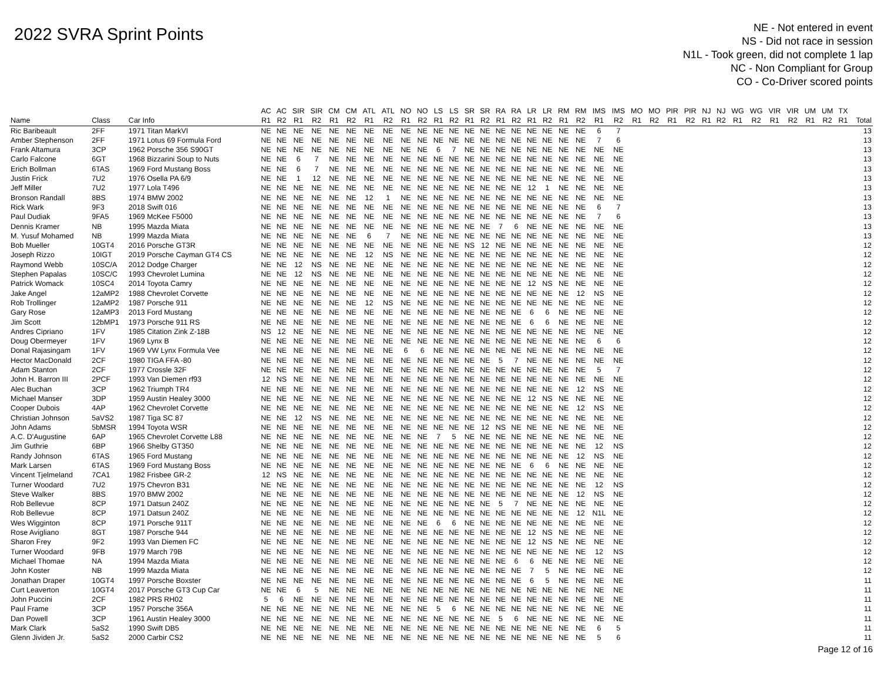2022 SVRA Sprint Points
NE - Not entered in event
NS - Did not race in session
N1L - Took green, did not complete 1 lap
NC - Non Compliant for Group
CO - Co-Driver scored points
| | | | AC | AC | SIR | SIR | CM | CM | ATL | ATL | NO | NO | LS | LS | SR | SR | RA | RA | LR | LR | RM | RM | IMS | IMS | MO | MO | PIR | PIR | NJ | NJ | WG | WG | VIR | VIR | UM | UM | TX | |
| --- | --- | --- | --- | --- | --- | --- | --- | --- | --- | --- | --- | --- | --- | --- | --- | --- | --- | --- | --- | --- | --- | --- | --- | --- | --- | --- | --- | --- | --- | --- | --- | --- | --- | --- | --- | --- | --- | --- |
| Name | Class | Car Info | R1 | R2 | R1 | R2 | R1 | R2 | R1 | R2 | R1 | R2 | R1 | R2 | R1 | R2 | R1 | R2 | R1 | R2 | R1 | R2 | R1 | R2 | R1 | R2 | R1 | R2 | R1 | R2 | R1 | R2 | R1 | R2 | R1 | R2 | R1 | Total |
| Ric Baribeault | 2FF | 1971 Titan MarkVI | NE | NE | NE | NE | NE | NE | NE | NE | NE | NE | NE | NE | NE | NE | NE | NE | NE | NE | NE | NE | 6 | 7 | | | | | | | | | | | | | | 13 |
| Amber Stephenson | 2FF | 1971 Lotus 69 Formula Ford | NE | NE | NE | NE | NE | NE | NE | NE | NE | NE | NE | NE | NE | NE | NE | NE | NE | NE | NE | NE | 7 | 6 | | | | | | | | | | | | | | 13 |
| Frank Altamura | 3CP | 1962 Porsche 356 S90GT | NE | NE | NE | NE | NE | NE | NE | NE | NE | NE | 6 | 7 | NE | NE | NE | NE | NE | NE | NE | NE | NE | NE | | | | | | | | | | | | | | 13 |
| Carlo Falcone | 6GT | 1968 Bizzarini Soup to Nuts | NE | NE | 6 | 7 | NE | NE | NE | NE | NE | NE | NE | NE | NE | NE | NE | NE | NE | NE | NE | NE | NE | NE | | | | | | | | | | | | | | 13 |
| Erich Bollman | 6TAS | 1969 Ford Mustang Boss | NE | NE | 6 | 7 | NE | NE | NE | NE | NE | NE | NE | NE | NE | NE | NE | NE | NE | NE | NE | NE | NE | NE | | | | | | | | | | | | | | 13 |
| Justin Frick | 7U2 | 1976 Osella PA 6/9 | NE | NE | 1 | 12 | NE | NE | NE | NE | NE | NE | NE | NE | NE | NE | NE | NE | NE | NE | NE | NE | NE | NE | | | | | | | | | | | | | | 13 |
| Jeff Miller | 7U2 | 1977 Lola T496 | NE | NE | NE | NE | NE | NE | NE | NE | NE | NE | NE | NE | NE | NE | NE | NE | 12 | 1 | NE | NE | NE | NE | | | | | | | | | | | | | | 13 |
| Bronson Randall | 8BS | 1974 BMW 2002 | NE | NE | NE | NE | NE | NE | 12 | 1 | NE | NE | NE | NE | NE | NE | NE | NE | NE | NE | NE | NE | NE | NE | | | | | | | | | | | | | | 13 |
| Rick Wark | 9F3 | 2018 Swift 016 | NE | NE | NE | NE | NE | NE | NE | NE | NE | NE | NE | NE | NE | NE | NE | NE | NE | NE | NE | NE | 6 | 7 | | | | | | | | | | | | | | 13 |
| Paul Dudiak | 9FA5 | 1969 McKee F5000 | NE | NE | NE | NE | NE | NE | NE | NE | NE | NE | NE | NE | NE | NE | NE | NE | NE | NE | NE | NE | 7 | 6 | | | | | | | | | | | | | | 13 |
| Dennis Kramer | NB | 1995 Mazda Miata | NE | NE | NE | NE | NE | NE | NE | NE | NE | NE | NE | NE | NE | NE | 7 | 6 | NE | NE | NE | NE | NE | NE | | | | | | | | | | | | | | 13 |
| M. Yusuf Mohamed | NB | 1999 Mazda Miata | NE | NE | NE | NE | NE | NE | 6 | 7 | NE | NE | NE | NE | NE | NE | NE | NE | NE | NE | NE | NE | NE | NE | | | | | | | | | | | | | | 13 |
| Bob Mueller | 10GT4 | 2016 Porsche GT3R | NE | NE | NE | NE | NE | NE | NE | NE | NE | NE | NE | NE | NS | 12 | NE | NE | NE | NE | NE | NE | NE | NE | | | | | | | | | | | | | | 12 |
| Joseph Rizzo | 10IGT | 2019 Porsche Cayman GT4 CS | NE | NE | NE | NE | NE | NE | 12 | NS | NE | NE | NE | NE | NE | NE | NE | NE | NE | NE | NE | NE | NE | NE | | | | | | | | | | | | | | 12 |
| Raymond Webb | 10SC/A | 2012 Dodge Charger | NE | NE | 12 | NS | NE | NE | NE | NE | NE | NE | NE | NE | NE | NE | NE | NE | NE | NE | NE | NE | NE | NE | | | | | | | | | | | | | | 12 |
| Stephen Papalas | 10SC/C | 1993 Chevrolet Lumina | NE | NE | 12 | NS | NE | NE | NE | NE | NE | NE | NE | NE | NE | NE | NE | NE | NE | NE | NE | NE | NE | NE | | | | | | | | | | | | | | 12 |
| Patrick Womack | 10SC4 | 2014 Toyota Camry | NE | NE | NE | NE | NE | NE | NE | NE | NE | NE | NE | NE | NE | NE | NE | NE | 12 | NS | NE | NE | NE | NE | | | | | | | | | | | | | | 12 |
| Jake Angel | 12aMP2 | 1988 Chevrolet Corvette | NE | NE | NE | NE | NE | NE | NE | NE | NE | NE | NE | NE | NE | NE | NE | NE | NE | NE | NE | 12 | NS | NE | | | | | | | | | | | | | | 12 |
| Rob Trollinger | 12aMP2 | 1987 Porsche 911 | NE | NE | NE | NE | NE | NE | 12 | NS | NE | NE | NE | NE | NE | NE | NE | NE | NE | NE | NE | NE | NE | NE | | | | | | | | | | | | | | 12 |
| Gary Rose | 12aMP3 | 2013 Ford Mustang | NE | NE | NE | NE | NE | NE | NE | NE | NE | NE | NE | NE | NE | NE | NE | NE | 6 | 6 | NE | NE | NE | NE | | | | | | | | | | | | | | 12 |
| Jim Scott | 12bMP1 | 1973 Porsche 911 RS | NE | NE | NE | NE | NE | NE | NE | NE | NE | NE | NE | NE | NE | NE | NE | NE | 6 | 6 | NE | NE | NE | NE | | | | | | | | | | | | | | 12 |
| Andres Cipriano | 1FV | 1985 Citation Zink Z-18B | NS | 12 | NE | NE | NE | NE | NE | NE | NE | NE | NE | NE | NE | NE | NE | NE | NE | NE | NE | NE | NE | NE | | | | | | | | | | | | | | 12 |
| Doug Obermeyer | 1FV | 1969 Lynx B | NE | NE | NE | NE | NE | NE | NE | NE | NE | NE | NE | NE | NE | NE | NE | NE | NE | NE | NE | NE | 6 | 6 | | | | | | | | | | | | | | 12 |
| Donal Rajasingam | 1FV | 1969 VW Lynx Formula Vee | NE | NE | NE | NE | NE | NE | NE | NE | 6 | 6 | NE | NE | NE | NE | NE | NE | NE | NE | NE | NE | NE | NE | | | | | | | | | | | | | | 12 |
| Hector MacDonald | 2CF | 1980 TIGA FFA -80 | NE | NE | NE | NE | NE | NE | NE | NE | NE | NE | NE | NE | NE | NE | 5 | 7 | NE | NE | NE | NE | NE | NE | | | | | | | | | | | | | | 12 |
| Adam Stanton | 2CF | 1977 Crossle 32F | NE | NE | NE | NE | NE | NE | NE | NE | NE | NE | NE | NE | NE | NE | NE | NE | NE | NE | NE | NE | 5 | 7 | | | | | | | | | | | | | | 12 |
| John H. Barron III | 2PCF | 1993 Van Diemen rf93 | 12 | NS | NE | NE | NE | NE | NE | NE | NE | NE | NE | NE | NE | NE | NE | NE | NE | NE | NE | NE | NE | NE | | | | | | | | | | | | | | 12 |
| Alec Buchan | 3CP | 1962 Triumph TR4 | NE | NE | NE | NE | NE | NE | NE | NE | NE | NE | NE | NE | NE | NE | NE | NE | NE | NE | NE | 12 | NS | NE | | | | | | | | | | | | | | 12 |
| Michael Manser | 3DP | 1959 Austin Healey 3000 | NE | NE | NE | NE | NE | NE | NE | NE | NE | NE | NE | NE | NE | NE | NE | NE | 12 | NS | NE | NE | NE | NE | | | | | | | | | | | | | | 12 |
| Cooper Dubois | 4AP | 1962 Chevrolet Corvette | NE | NE | NE | NE | NE | NE | NE | NE | NE | NE | NE | NE | NE | NE | NE | NE | NE | NE | NE | 12 | NS | NE | | | | | | | | | | | | | | 12 |
| Christian Johnson | 5aVS2 | 1987 Tiga SC 87 | NE | NE | 12 | NS | NE | NE | NE | NE | NE | NE | NE | NE | NE | NE | NE | NE | NE | NE | NE | NE | NE | NE | | | | | | | | | | | | | | 12 |
| John Adams | 5bMSR | 1994 Toyota WSR | NE | NE | NE | NE | NE | NE | NE | NE | NE | NE | NE | NE | NE | 12 | NS | NE | NE | NE | NE | NE | NE | NE | | | | | | | | | | | | | | 12 |
| A.C. D'Augustine | 6AP | 1965 Chevrolet Corvette L88 | NE | NE | NE | NE | NE | NE | NE | NE | NE | NE | 7 | 5 | NE | NE | NE | NE | NE | NE | NE | NE | NE | NE | | | | | | | | | | | | | | 12 |
| Jim Guthrie | 6BP | 1966 Shelby GT350 | NE | NE | NE | NE | NE | NE | NE | NE | NE | NE | NE | NE | NE | NE | NE | NE | NE | NE | NE | NE | 12 | NS | | | | | | | | | | | | | | 12 |
| Randy Johnson | 6TAS | 1965 Ford Mustang | NE | NE | NE | NE | NE | NE | NE | NE | NE | NE | NE | NE | NE | NE | NE | NE | NE | NE | NE | 12 | NS | NE | | | | | | | | | | | | | | 12 |
| Mark Larsen | 6TAS | 1969 Ford Mustang Boss | NE | NE | NE | NE | NE | NE | NE | NE | NE | NE | NE | NE | NE | NE | NE | NE | 6 | 6 | NE | NE | NE | NE | | | | | | | | | | | | | | 12 |
| Vincent Tjelmeland | 7CA1 | 1982 Frisbee GR-2 | 12 | NS | NE | NE | NE | NE | NE | NE | NE | NE | NE | NE | NE | NE | NE | NE | NE | NE | NE | NE | NE | NE | | | | | | | | | | | | | | 12 |
| Turner Woodard | 7U2 | 1975 Chevron B31 | NE | NE | NE | NE | NE | NE | NE | NE | NE | NE | NE | NE | NE | NE | NE | NE | NE | NE | NE | NE | 12 | NS | | | | | | | | | | | | | | 12 |
| Steve Walker | 8BS | 1970 BMW 2002 | NE | NE | NE | NE | NE | NE | NE | NE | NE | NE | NE | NE | NE | NE | NE | NE | NE | NE | NE | 12 | NS | NE | | | | | | | | | | | | | | 12 |
| Rob Bellevue | 8CP | 1971 Datsun 240Z | NE | NE | NE | NE | NE | NE | NE | NE | NE | NE | NE | NE | NE | NE | 5 | 7 | NE | NE | NE | NE | NE | NE | | | | | | | | | | | | | | 12 |
| Rob Bellevue | 8CP | 1971 Datsun 240Z | NE | NE | NE | NE | NE | NE | NE | NE | NE | NE | NE | NE | NE | NE | NE | NE | NE | NE | NE | 12 | N1L | NE | | | | | | | | | | | | | | 12 |
| Wes Wigginton | 8CP | 1971 Porsche 911T | NE | NE | NE | NE | NE | NE | NE | NE | NE | NE | 6 | 6 | NE | NE | NE | NE | NE | NE | NE | NE | NE | NE | | | | | | | | | | | | | | 12 |
| Rose Avigliano | 8GT | 1987 Porsche 944 | NE | NE | NE | NE | NE | NE | NE | NE | NE | NE | NE | NE | NE | NE | NE | NE | 12 | NS | NE | NE | NE | NE | | | | | | | | | | | | | | 12 |
| Sharon Frey | 9F2 | 1993 Van Diemen FC | NE | NE | NE | NE | NE | NE | NE | NE | NE | NE | NE | NE | NE | NE | NE | NE | 12 | NS | NE | NE | NE | NE | | | | | | | | | | | | | | 12 |
| Turner Woodard | 9FB | 1979 March 79B | NE | NE | NE | NE | NE | NE | NE | NE | NE | NE | NE | NE | NE | NE | NE | NE | NE | NE | NE | NE | 12 | NS | | | | | | | | | | | | | | 12 |
| Michael Thomae | NA | 1994 Mazda Miata | NE | NE | NE | NE | NE | NE | NE | NE | NE | NE | NE | NE | NE | NE | NE | 6 | 6 | NE | NE | NE | NE | NE | | | | | | | | | | | | | | 12 |
| John Koster | NB | 1999 Mazda Miata | NE | NE | NE | NE | NE | NE | NE | NE | NE | NE | NE | NE | NE | NE | NE | NE | 7 | 5 | NE | NE | NE | NE | | | | | | | | | | | | | | 12 |
| Jonathan Draper | 10GT4 | 1997 Porsche Boxster | NE | NE | NE | NE | NE | NE | NE | NE | NE | NE | NE | NE | NE | NE | NE | NE | 6 | 5 | NE | NE | NE | NE | | | | | | | | | | | | | | 11 |
| Curt Leaverton | 10GT4 | 2017 Porsche GT3 Cup Car | NE | NE | 6 | 5 | NE | NE | NE | NE | NE | NE | NE | NE | NE | NE | NE | NE | NE | NE | NE | NE | NE | NE | | | | | | | | | | | | | | 11 |
| John Puccini | 2CF | 1982 PRS RH02 | 5 | 6 | NE | NE | NE | NE | NE | NE | NE | NE | NE | NE | NE | NE | NE | NE | NE | NE | NE | NE | NE | NE | | | | | | | | | | | | | | 11 |
| Paul Frame | 3CP | 1957 Porsche 356A | NE | NE | NE | NE | NE | NE | NE | NE | NE | NE | 5 | 6 | NE | NE | NE | NE | NE | NE | NE | NE | NE | NE | | | | | | | | | | | | | | 11 |
| Dan Powell | 3CP | 1961 Austin Healey 3000 | NE | NE | NE | NE | NE | NE | NE | NE | NE | NE | NE | NE | NE | NE | 5 | 6 | NE | NE | NE | NE | NE | NE | | | | | | | | | | | | | | 11 |
| Mark Clark | 5aS2 | 1990 Swift DB5 | NE | NE | NE | NE | NE | NE | NE | NE | NE | NE | NE | NE | NE | NE | NE | NE | NE | NE | NE | NE | 6 | 5 | | | | | | | | | | | | | | 11 |
| Glenn Jividen Jr. | 5aS2 | 2000 Carbir CS2 | NE | NE | NE | NE | NE | NE | NE | NE | NE | NE | NE | NE | NE | NE | NE | NE | NE | NE | NE | NE | 5 | 6 | | | | | | | | | | | | | | 11 |
Page 12 of 16